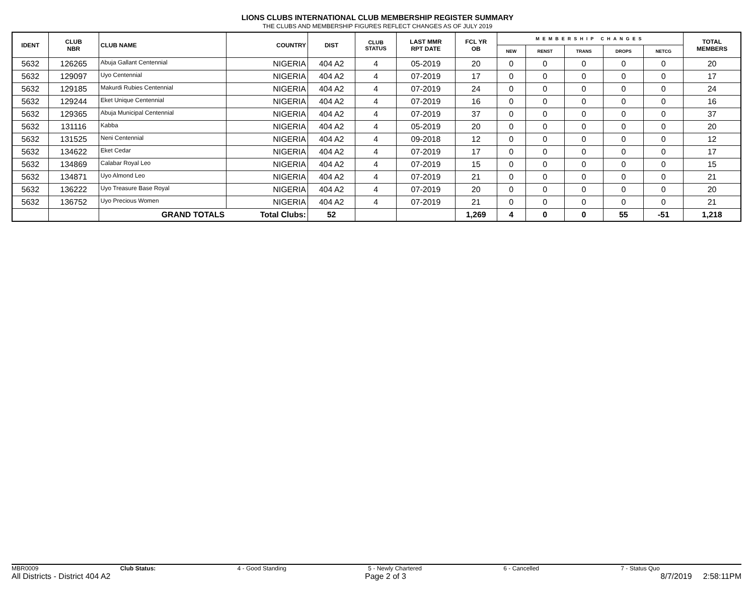LIONS CLUBS INTERNATIONAL CLUB MEMBERSHIP REGISTER SUMMARY
THE CLUBS AND MEMBERSHIP FIGURES REFLECT CHANGES AS OF JULY 2019
| IDENT | CLUB NBR | CLUB NAME | COUNTRY | DIST | CLUB STATUS | LAST MMR RPT DATE | FCL YR OB | MEMBERSHIP CHANGES | | | | | TOTAL MEMBERS |
| --- | --- | --- | --- | --- | --- | --- | --- | --- | --- | --- | --- | --- | --- |
| | | | | | | | | NEW | RENST | TRANS | DROPS | NETCG | |
| 5632 | 126265 | Abuja Gallant Centennial | NIGERIA | 404 A2 | 4 | 05-2019 | 20 | 0 | 0 | 0 | 0 | 0 | 20 |
| 5632 | 129097 | Uyo Centennial | NIGERIA | 404 A2 | 4 | 07-2019 | 17 | 0 | 0 | 0 | 0 | 0 | 17 |
| 5632 | 129185 | Makurdi Rubies Centennial | NIGERIA | 404 A2 | 4 | 07-2019 | 24 | 0 | 0 | 0 | 0 | 0 | 24 |
| 5632 | 129244 | Eket Unique Centennial | NIGERIA | 404 A2 | 4 | 07-2019 | 16 | 0 | 0 | 0 | 0 | 0 | 16 |
| 5632 | 129365 | Abuja Municipal Centennial | NIGERIA | 404 A2 | 4 | 07-2019 | 37 | 0 | 0 | 0 | 0 | 0 | 37 |
| 5632 | 131116 | Kabba | NIGERIA | 404 A2 | 4 | 05-2019 | 20 | 0 | 0 | 0 | 0 | 0 | 20 |
| 5632 | 131525 | Neni Centennial | NIGERIA | 404 A2 | 4 | 09-2018 | 12 | 0 | 0 | 0 | 0 | 0 | 12 |
| 5632 | 134622 | Eket Cedar | NIGERIA | 404 A2 | 4 | 07-2019 | 17 | 0 | 0 | 0 | 0 | 0 | 17 |
| 5632 | 134869 | Calabar Royal Leo | NIGERIA | 404 A2 | 4 | 07-2019 | 15 | 0 | 0 | 0 | 0 | 0 | 15 |
| 5632 | 134871 | Uyo Almond Leo | NIGERIA | 404 A2 | 4 | 07-2019 | 21 | 0 | 0 | 0 | 0 | 0 | 21 |
| 5632 | 136222 | Uyo Treasure Base Royal | NIGERIA | 404 A2 | 4 | 07-2019 | 20 | 0 | 0 | 0 | 0 | 0 | 20 |
| 5632 | 136752 | Uyo Precious Women | NIGERIA | 404 A2 | 4 | 07-2019 | 21 | 0 | 0 | 0 | 0 | 0 | 21 |
| | | GRAND TOTALS | Total Clubs: | 52 | | | 1,269 | 4 | 0 | 0 | 55 | -51 | 1,218 |
MBR0009 Club Status: 4 - Good Standing 5 - Newly Chartered 6 - Cancelled 7 - Status Quo
All Districts - District 404 A2 Page 2 of 3 8/7/2019 2:58:11PM